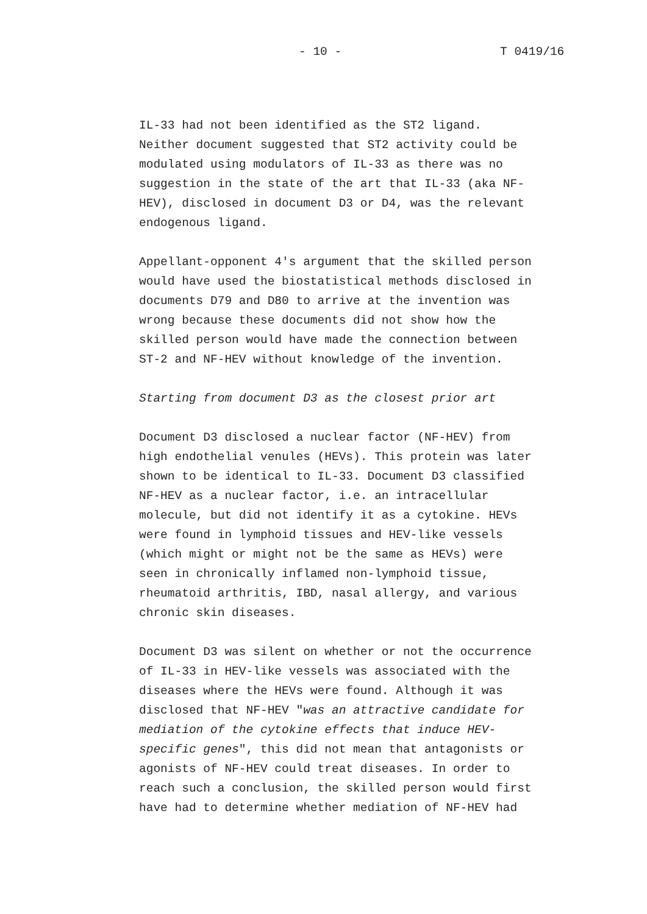- 10 - T 0419/16
IL-33 had not been identified as the ST2 ligand. Neither document suggested that ST2 activity could be modulated using modulators of IL-33 as there was no suggestion in the state of the art that IL-33 (aka NF- HEV), disclosed in document D3 or D4, was the relevant endogenous ligand.
Appellant-opponent 4's argument that the skilled person would have used the biostatistical methods disclosed in documents D79 and D80 to arrive at the invention was wrong because these documents did not show how the skilled person would have made the connection between ST-2 and NF-HEV without knowledge of the invention.
Starting from document D3 as the closest prior art
Document D3 disclosed a nuclear factor (NF-HEV) from high endothelial venules (HEVs). This protein was later shown to be identical to IL-33. Document D3 classified NF-HEV as a nuclear factor, i.e. an intracellular molecule, but did not identify it as a cytokine. HEVs were found in lymphoid tissues and HEV-like vessels (which might or might not be the same as HEVs) were seen in chronically inflamed non-lymphoid tissue, rheumatoid arthritis, IBD, nasal allergy, and various chronic skin diseases.
Document D3 was silent on whether or not the occurrence of IL-33 in HEV-like vessels was associated with the diseases where the HEVs were found. Although it was disclosed that NF-HEV "was an attractive candidate for mediation of the cytokine effects that induce HEV- specific genes", this did not mean that antagonists or agonists of NF-HEV could treat diseases. In order to reach such a conclusion, the skilled person would first have had to determine whether mediation of NF-HEV had